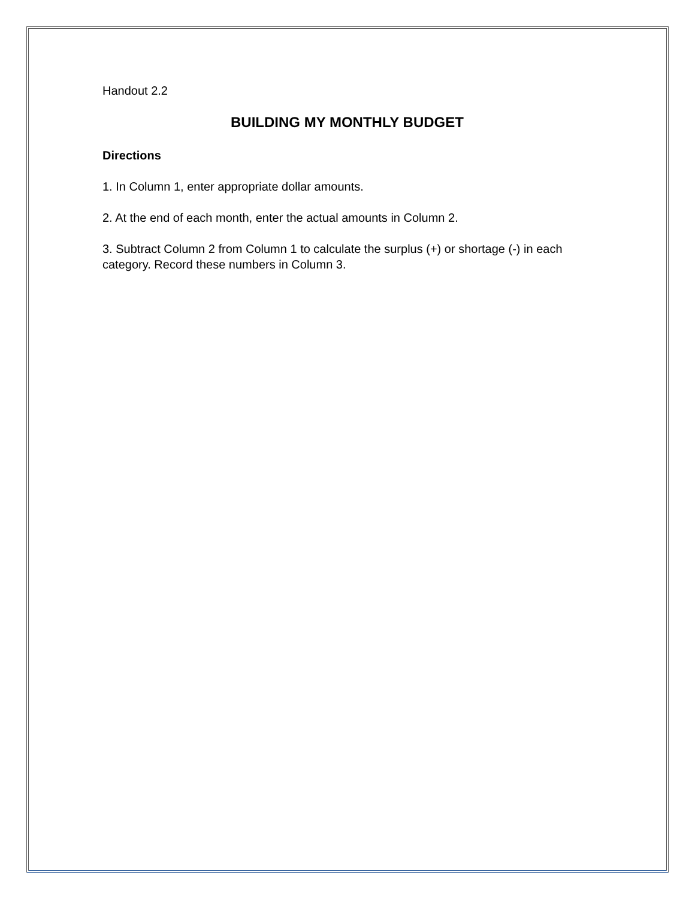Handout 2.2
BUILDING MY MONTHLY BUDGET
Directions
1. In Column 1, enter appropriate dollar amounts.
2. At the end of each month, enter the actual amounts in Column 2.
3. Subtract Column 2 from Column 1 to calculate the surplus (+) or shortage (-) in each category. Record these numbers in Column 3.